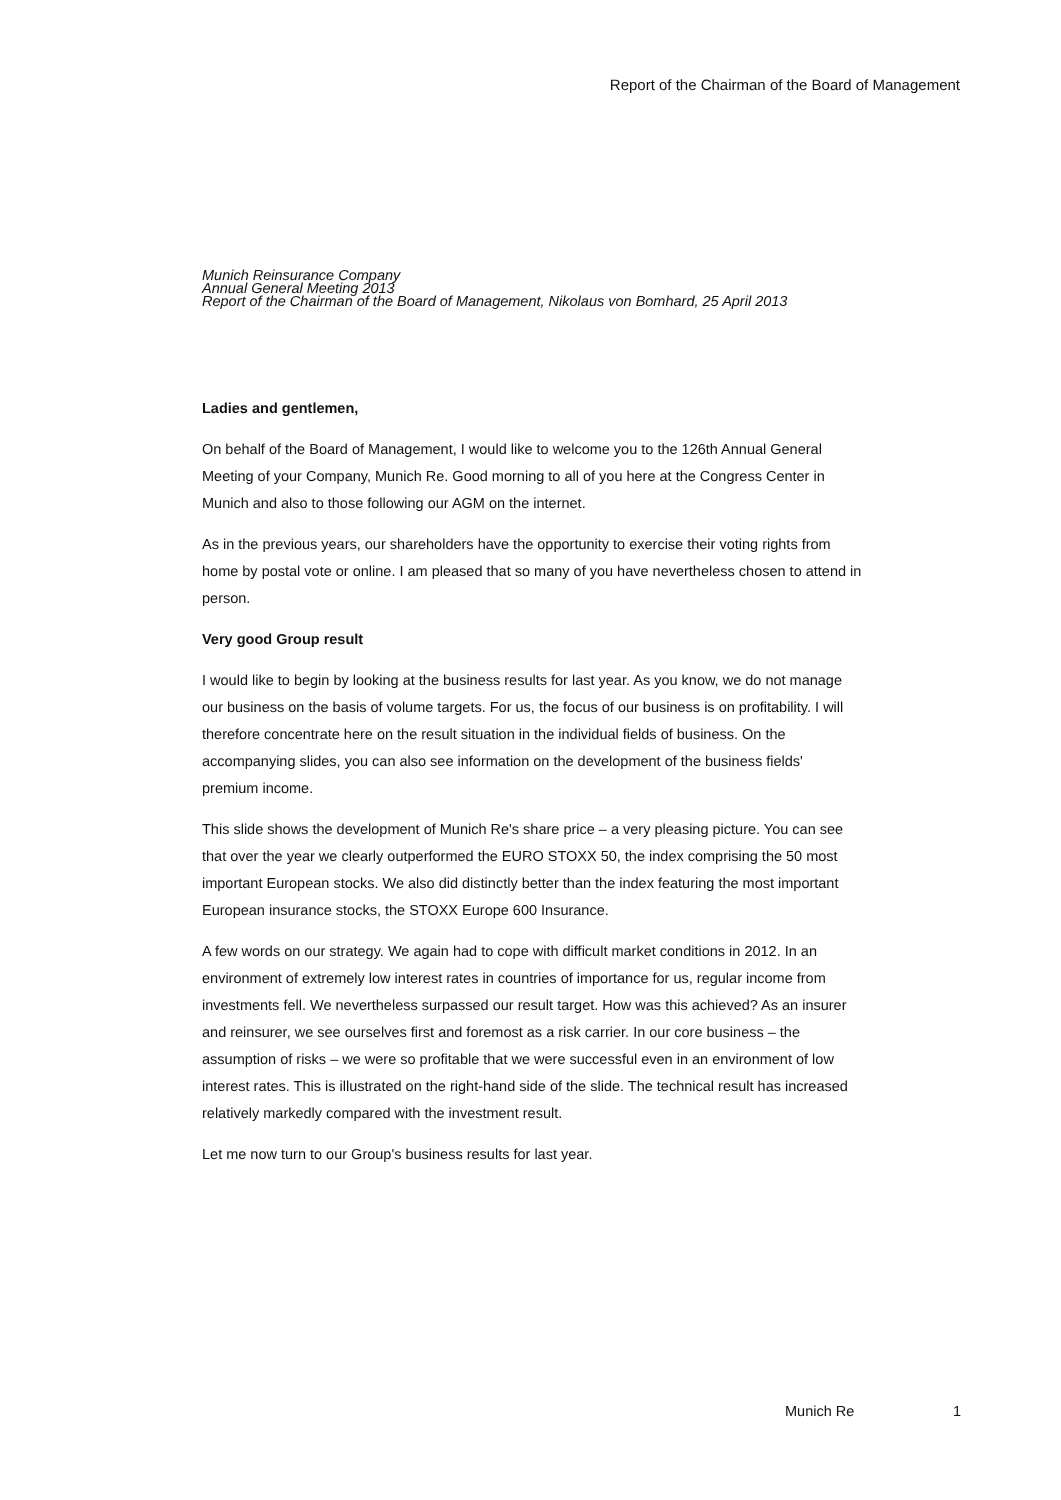Report of the Chairman of the Board of Management
Munich Reinsurance Company
Annual General Meeting 2013
Report of the Chairman of the Board of Management, Nikolaus von Bomhard, 25 April 2013
Ladies and gentlemen,
On behalf of the Board of Management, I would like to welcome you to the 126th Annual General Meeting of your Company, Munich Re. Good morning to all of you here at the Congress Center in Munich and also to those following our AGM on the internet.
As in the previous years, our shareholders have the opportunity to exercise their voting rights from home by postal vote or online. I am pleased that so many of you have nevertheless chosen to attend in person.
Very good Group result
I would like to begin by looking at the business results for last year. As you know, we do not manage our business on the basis of volume targets. For us, the focus of our business is on profitability. I will therefore concentrate here on the result situation in the individual fields of business. On the accompanying slides, you can also see information on the development of the business fields' premium income.
This slide shows the development of Munich Re's share price – a very pleasing picture. You can see that over the year we clearly outperformed the EURO STOXX 50, the index comprising the 50 most important European stocks. We also did distinctly better than the index featuring the most important European insurance stocks, the STOXX Europe 600 Insurance.
A few words on our strategy. We again had to cope with difficult market conditions in 2012. In an environment of extremely low interest rates in countries of importance for us, regular income from investments fell. We nevertheless surpassed our result target. How was this achieved? As an insurer and reinsurer, we see ourselves first and foremost as a risk carrier. In our core business – the assumption of risks – we were so profitable that we were successful even in an environment of low interest rates. This is illustrated on the right-hand side of the slide. The technical result has increased relatively markedly compared with the investment result.
Let me now turn to our Group's business results for last year.
Munich Re 1